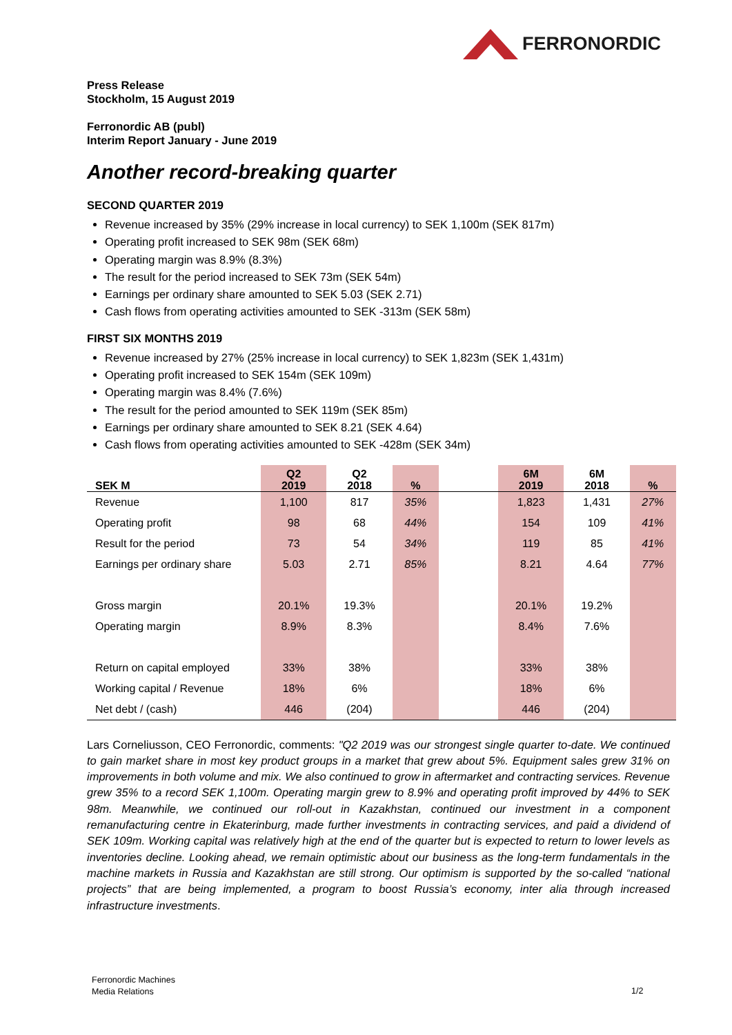FERRONORDIC
Press Release
Stockholm, 15 August 2019
Ferronordic AB (publ)
Interim Report January - June 2019
Another record-breaking quarter
SECOND QUARTER 2019
Revenue increased by 35% (29% increase in local currency) to SEK 1,100m (SEK 817m)
Operating profit increased to SEK 98m (SEK 68m)
Operating margin was 8.9% (8.3%)
The result for the period increased to SEK 73m (SEK 54m)
Earnings per ordinary share amounted to SEK 5.03 (SEK 2.71)
Cash flows from operating activities amounted to SEK -313m (SEK 58m)
FIRST SIX MONTHS 2019
Revenue increased by 27% (25% increase in local currency) to SEK 1,823m (SEK 1,431m)
Operating profit increased to SEK 154m (SEK 109m)
Operating margin was 8.4% (7.6%)
The result for the period amounted to SEK 119m (SEK 85m)
Earnings per ordinary share amounted to SEK 8.21 (SEK 4.64)
Cash flows from operating activities amounted to SEK -428m (SEK 34m)
| SEK M | Q2 2019 | Q2 2018 | % | | 6M 2019 | 6M 2018 | % |
| --- | --- | --- | --- | --- | --- | --- | --- |
| Revenue | 1,100 | 817 | 35% | | 1,823 | 1,431 | 27% |
| Operating profit | 98 | 68 | 44% | | 154 | 109 | 41% |
| Result for the period | 73 | 54 | 34% | | 119 | 85 | 41% |
| Earnings per ordinary share | 5.03 | 2.71 | 85% | | 8.21 | 4.64 | 77% |
| Gross margin | 20.1% | 19.3% | | | 20.1% | 19.2% | |
| Operating margin | 8.9% | 8.3% | | | 8.4% | 7.6% | |
| Return on capital employed | 33% | 38% | | | 33% | 38% | |
| Working capital / Revenue | 18% | 6% | | | 18% | 6% | |
| Net debt / (cash) | 446 | (204) | | | 446 | (204) | |
Lars Corneliusson, CEO Ferronordic, comments: "Q2 2019 was our strongest single quarter to-date. We continued to gain market share in most key product groups in a market that grew about 5%. Equipment sales grew 31% on improvements in both volume and mix. We also continued to grow in aftermarket and contracting services. Revenue grew 35% to a record SEK 1,100m. Operating margin grew to 8.9% and operating profit improved by 44% to SEK 98m. Meanwhile, we continued our roll-out in Kazakhstan, continued our investment in a component remanufacturing centre in Ekaterinburg, made further investments in contracting services, and paid a dividend of SEK 109m. Working capital was relatively high at the end of the quarter but is expected to return to lower levels as inventories decline. Looking ahead, we remain optimistic about our business as the long-term fundamentals in the machine markets in Russia and Kazakhstan are still strong. Our optimism is supported by the so-called “national projects” that are being implemented, a program to boost Russia’s economy, inter alia through increased infrastructure investments.
Ferronordic Machines
Media Relations
1/2